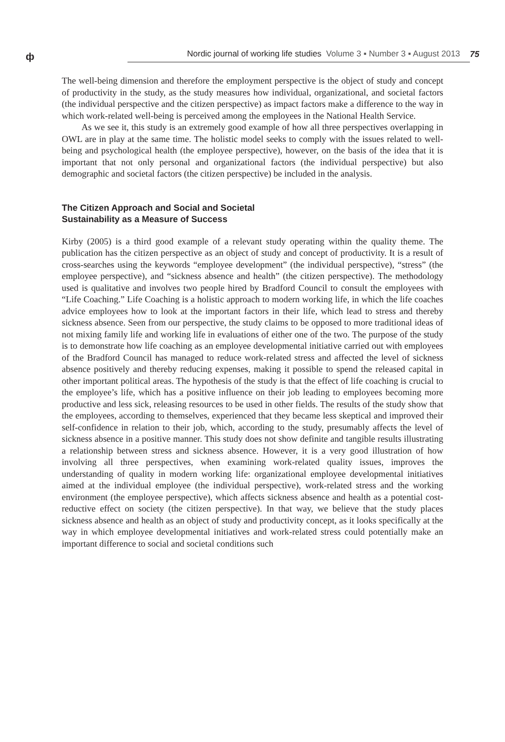ф Nordic journal of working life studies Volume 3 ▪ Number 3 ▪ August 2013 75
The well-being dimension and therefore the employment perspective is the object of study and concept of productivity in the study, as the study measures how individual, organizational, and societal factors (the individual perspective and the citizen perspective) as impact factors make a difference to the way in which work-related well-being is perceived among the employees in the National Health Service.
As we see it, this study is an extremely good example of how all three perspectives overlapping in OWL are in play at the same time. The holistic model seeks to comply with the issues related to well-being and psychological health (the employee perspective), however, on the basis of the idea that it is important that not only personal and organizational factors (the individual perspective) but also demographic and societal factors (the citizen perspective) be included in the analysis.
The Citizen Approach and Social and Societal
Sustainability as a Measure of Success
Kirby (2005) is a third good example of a relevant study operating within the quality theme. The publication has the citizen perspective as an object of study and concept of productivity. It is a result of cross-searches using the keywords “employee development” (the individual perspective), “stress” (the employee perspective), and “sickness absence and health” (the citizen perspective). The methodology used is qualitative and involves two people hired by Bradford Council to consult the employees with “Life Coaching.” Life Coaching is a holistic approach to modern working life, in which the life coaches advice employees how to look at the important factors in their life, which lead to stress and thereby sickness absence. Seen from our perspective, the study claims to be opposed to more traditional ideas of not mixing family life and working life in evaluations of either one of the two. The purpose of the study is to demonstrate how life coaching as an employee developmental initiative carried out with employees of the Bradford Council has managed to reduce work-related stress and affected the level of sickness absence positively and thereby reducing expenses, making it possible to spend the released capital in other important political areas. The hypothesis of the study is that the effect of life coaching is crucial to the employee’s life, which has a positive influence on their job leading to employees becoming more productive and less sick, releasing resources to be used in other fields. The results of the study show that the employees, according to themselves, experienced that they became less skeptical and improved their self-confidence in relation to their job, which, according to the study, presumably affects the level of sickness absence in a positive manner. This study does not show definite and tangible results illustrating a relationship between stress and sickness absence. However, it is a very good illustration of how involving all three perspectives, when examining work-related quality issues, improves the understanding of quality in modern working life: organizational employee developmental initiatives aimed at the individual employee (the individual perspective), work-related stress and the working environment (the employee perspective), which affects sickness absence and health as a potential cost-reductive effect on society (the citizen perspective). In that way, we believe that the study places sickness absence and health as an object of study and productivity concept, as it looks specifically at the way in which employee developmental initiatives and work-related stress could potentially make an important difference to social and societal conditions such